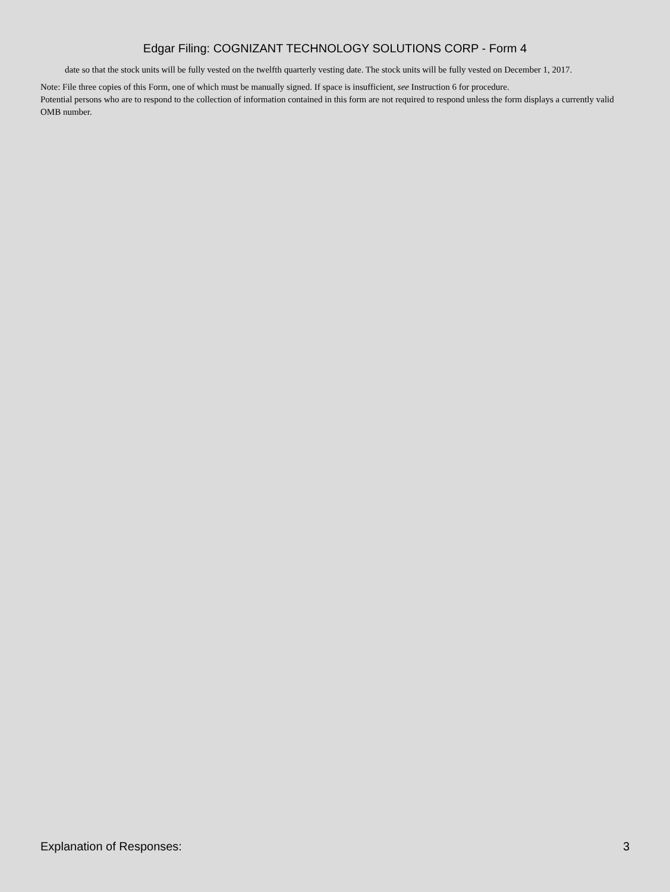Edgar Filing: COGNIZANT TECHNOLOGY SOLUTIONS CORP - Form 4
date so that the stock units will be fully vested on the twelfth quarterly vesting date. The stock units will be fully vested on December 1, 2017.
Note: File three copies of this Form, one of which must be manually signed. If space is insufficient, see Instruction 6 for procedure.
Potential persons who are to respond to the collection of information contained in this form are not required to respond unless the form displays a currently valid OMB number.
Explanation of Responses: 3